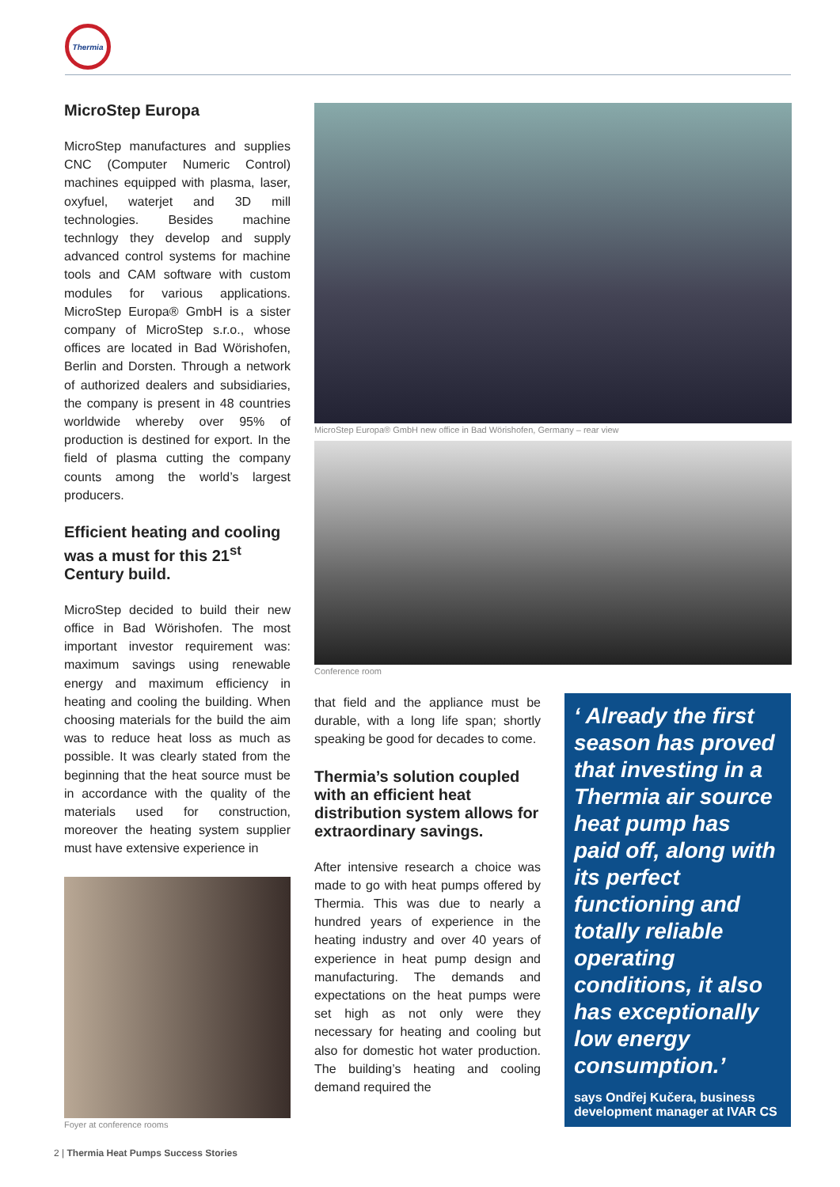Thermia
MicroStep Europa
MicroStep manufactures and supplies CNC (Computer Numeric Control) machines equipped with plasma, laser, oxyfuel, waterjet and 3D mill technologies. Besides machine technlogy they develop and supply advanced control systems for machine tools and CAM software with custom modules for various applications. MicroStep Europa® GmbH is a sister company of MicroStep s.r.o., whose offices are located in Bad Wörishofen, Berlin and Dorsten. Through a network of authorized dealers and subsidiaries, the company is present in 48 countries worldwide whereby over 95% of production is destined for export. In the field of plasma cutting the company counts among the world’s largest producers.
Efficient heating and cooling was a must for this 21<sup>st</sup> Century build.
MicroStep decided to build their new office in Bad Wörishofen. The most important investor requirement was: maximum savings using renewable energy and maximum efficiency in heating and cooling the building. When choosing materials for the build the aim was to reduce heat loss as much as possible. It was clearly stated from the beginning that the heat source must be in accordance with the quality of the materials used for construction, moreover the heating system supplier must have extensive experience in
Foyer at conference rooms
MicroStep Europa® GmbH new office in Bad Wörishofen, Germany – rear view
Conference room
that field and the appliance must be durable, with a long life span; shortly speaking be good for decades to come.
Thermia’s solution coupled with an efficient heat distribution system allows for extraordinary savings.
After intensive research a choice was made to go with heat pumps offered by Thermia. This was due to nearly a hundred years of experience in the heating industry and over 40 years of experience in heat pump design and manufacturing. The demands and expectations on the heat pumps were set high as not only were they necessary for heating and cooling but also for domestic hot water production. The building’s heating and cooling demand required the
‘ Already the first season has proved that investing in a Thermia air source heat pump has paid off, along with its perfect functioning and totally reliable operating conditions, it also has exceptionally low energy consumption.’
says Ondřej Kučera, business development manager at IVAR CS
2 | Thermia Heat Pumps Success Stories